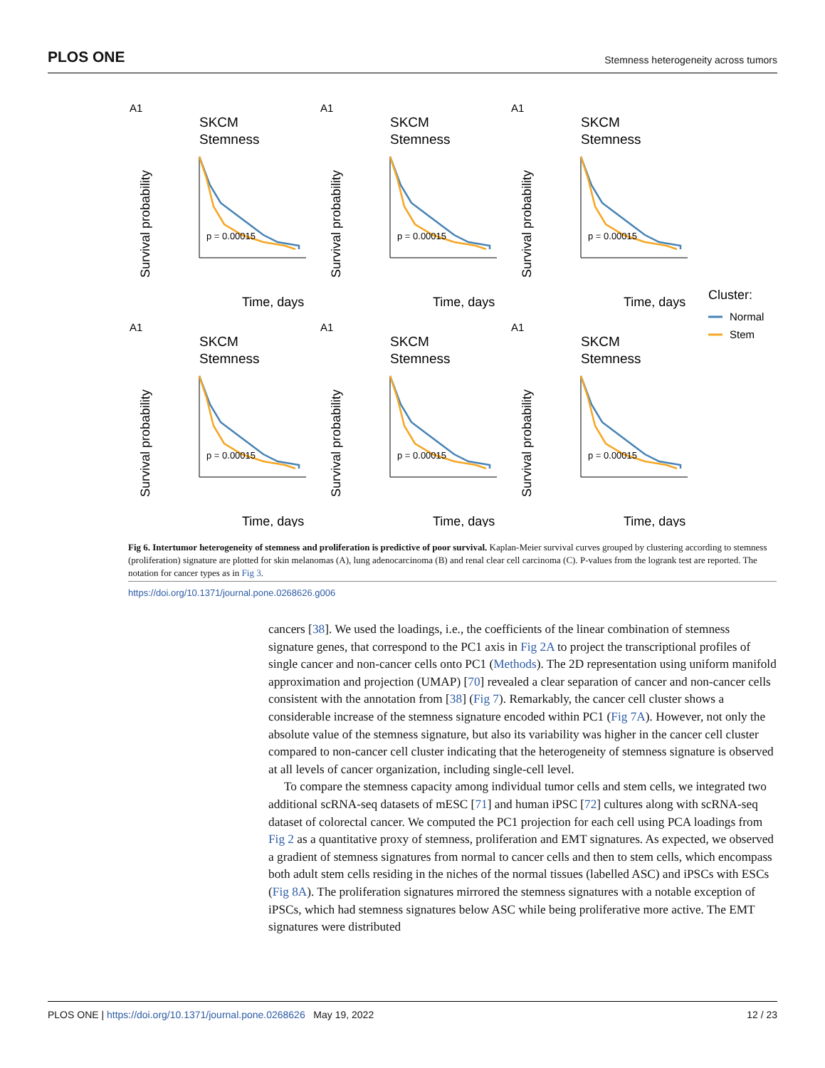PLOS ONE Stemness heterogeneity across tumors
A1
SKCM
Stemness
Survival probability
p = 0.00015
Time, days
Cluster:
Normal
Stem
Fig 6. Intertumor heterogeneity of stemness and proliferation is predictive of poor survival. Kaplan-Meier survival curves grouped by clustering according to stemness (proliferation) signature are plotted for skin melanomas (A), lung adenocarcinoma (B) and renal clear cell carcinoma (C). P-values from the logrank test are reported. The notation for cancer types as in Fig 3.
https://doi.org/10.1371/journal.pone.0268626.g006
cancers [38]. We used the loadings, i.e., the coefficients of the linear combination of stemness signature genes, that correspond to the PC1 axis in Fig 2A to project the transcriptional profiles of single cancer and non-cancer cells onto PC1 (Methods). The 2D representation using uniform manifold approximation and projection (UMAP) [70] revealed a clear separation of cancer and non-cancer cells consistent with the annotation from [38] (Fig 7). Remarkably, the cancer cell cluster shows a considerable increase of the stemness signature encoded within PC1 (Fig 7A). However, not only the absolute value of the stemness signature, but also its variability was higher in the cancer cell cluster compared to non-cancer cell cluster indicating that the heterogeneity of stemness signature is observed at all levels of cancer organization, including single-cell level.
To compare the stemness capacity among individual tumor cells and stem cells, we integrated two additional scRNA-seq datasets of mESC [71] and human iPSC [72] cultures along with scRNA-seq dataset of colorectal cancer. We computed the PC1 projection for each cell using PCA loadings from Fig 2 as a quantitative proxy of stemness, proliferation and EMT signatures. As expected, we observed a gradient of stemness signatures from normal to cancer cells and then to stem cells, which encompass both adult stem cells residing in the niches of the normal tissues (labelled ASC) and iPSCs with ESCs (Fig 8A). The proliferation signatures mirrored the stemness signatures with a notable exception of iPSCs, which had stemness signatures below ASC while being proliferative more active. The EMT signatures were distributed
PLOS ONE | https://doi.org/10.1371/journal.pone.0268626 May 19, 2022 12 / 23